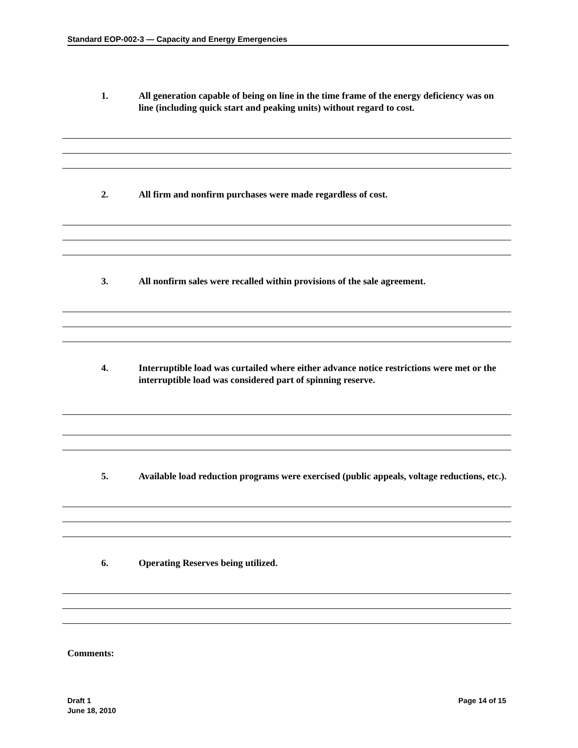Standard EOP-002-3 — Capacity and Energy Emergencies
1. All generation capable of being on line in the time frame of the energy deficiency was on line (including quick start and peaking units) without regard to cost.
2. All firm and nonfirm purchases were made regardless of cost.
3. All nonfirm sales were recalled within provisions of the sale agreement.
4. Interruptible load was curtailed where either advance notice restrictions were met or the interruptible load was considered part of spinning reserve.
5. Available load reduction programs were exercised (public appeals, voltage reductions, etc.).
6. Operating Reserves being utilized.
Comments:
Draft 1
June 18, 2010
Page 14 of 15